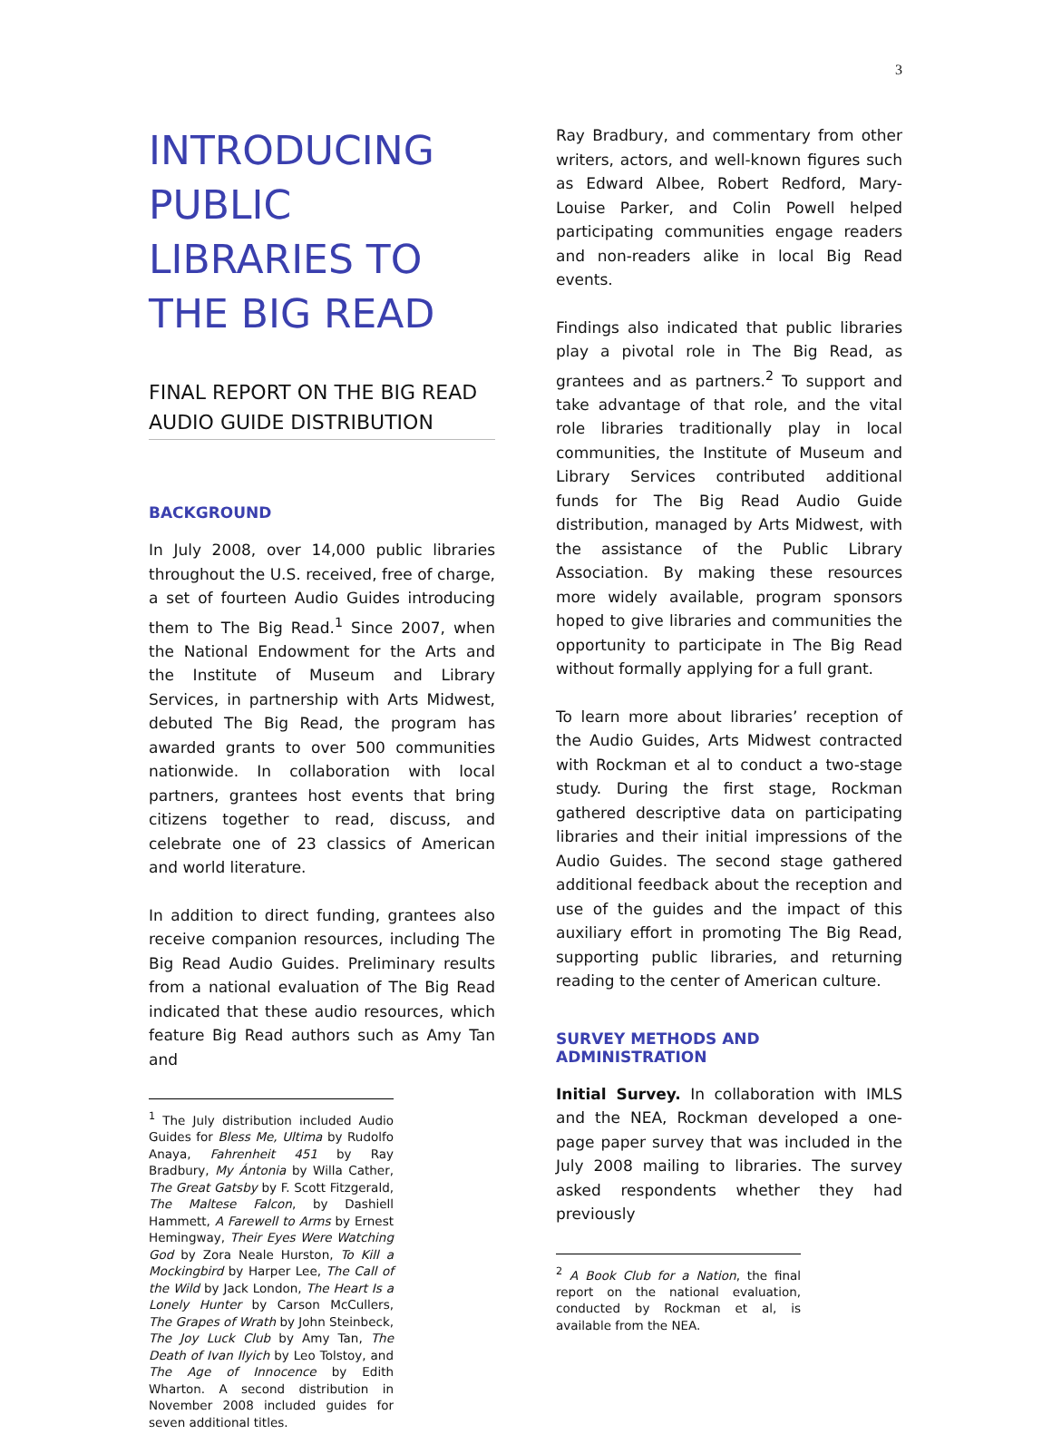3
INTRODUCING PUBLIC LIBRARIES TO THE BIG READ
FINAL REPORT ON THE BIG READ AUDIO GUIDE DISTRIBUTION
BACKGROUND
In July 2008, over 14,000 public libraries throughout the U.S. received, free of charge, a set of fourteen Audio Guides introducing them to The Big Read.<sup>1</sup> Since 2007, when the National Endowment for the Arts and the Institute of Museum and Library Services, in partnership with Arts Midwest, debuted The Big Read, the program has awarded grants to over 500 communities nationwide. In collaboration with local partners, grantees host events that bring citizens together to read, discuss, and celebrate one of 23 classics of American and world literature.
In addition to direct funding, grantees also receive companion resources, including The Big Read Audio Guides. Preliminary results from a national evaluation of The Big Read indicated that these audio resources, which feature Big Read authors such as Amy Tan and
<sup>1</sup> The July distribution included Audio Guides for Bless Me, Ultima by Rudolfo Anaya, Fahrenheit 451 by Ray Bradbury, My Ántonia by Willa Cather, The Great Gatsby by F. Scott Fitzgerald, The Maltese Falcon, by Dashiell Hammett, A Farewell to Arms by Ernest Hemingway, Their Eyes Were Watching God by Zora Neale Hurston, To Kill a Mockingbird by Harper Lee, The Call of the Wild by Jack London, The Heart Is a Lonely Hunter by Carson McCullers, The Grapes of Wrath by John Steinbeck, The Joy Luck Club by Amy Tan, The Death of Ivan Ilyich by Leo Tolstoy, and The Age of Innocence by Edith Wharton. A second distribution in November 2008 included guides for seven additional titles.
Ray Bradbury, and commentary from other writers, actors, and well-known figures such as Edward Albee, Robert Redford, Mary-Louise Parker, and Colin Powell helped participating communities engage readers and non-readers alike in local Big Read events.
Findings also indicated that public libraries play a pivotal role in The Big Read, as grantees and as partners.<sup>2</sup> To support and take advantage of that role, and the vital role libraries traditionally play in local communities, the Institute of Museum and Library Services contributed additional funds for The Big Read Audio Guide distribution, managed by Arts Midwest, with the assistance of the Public Library Association. By making these resources more widely available, program sponsors hoped to give libraries and communities the opportunity to participate in The Big Read without formally applying for a full grant.
To learn more about libraries’ reception of the Audio Guides, Arts Midwest contracted with Rockman et al to conduct a two-stage study. During the first stage, Rockman gathered descriptive data on participating libraries and their initial impressions of the Audio Guides. The second stage gathered additional feedback about the reception and use of the guides and the impact of this auxiliary effort in promoting The Big Read, supporting public libraries, and returning reading to the center of American culture.
SURVEY METHODS AND ADMINISTRATION
Initial Survey. In collaboration with IMLS and the NEA, Rockman developed a one-page paper survey that was included in the July 2008 mailing to libraries. The survey asked respondents whether they had previously
<sup>2</sup> A Book Club for a Nation, the final report on the national evaluation, conducted by Rockman et al, is available from the NEA.